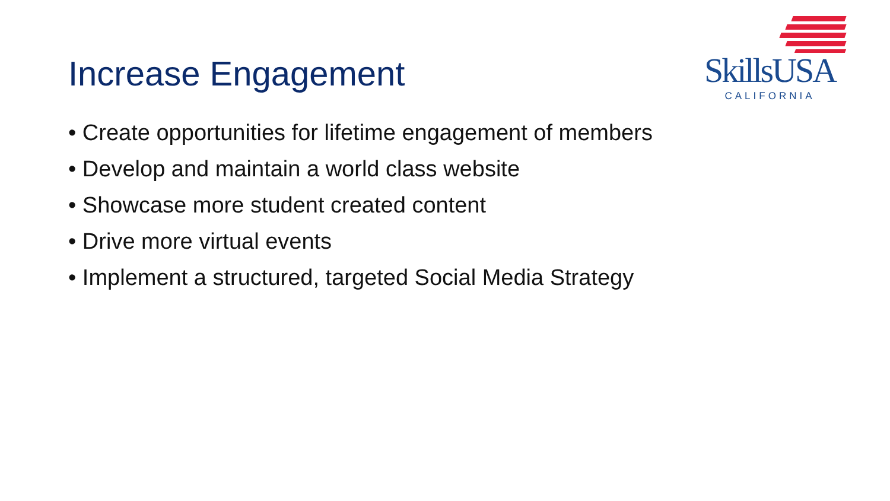Increase Engagement
SkillsUSA
CALIFORNIA
• Create opportunities for lifetime engagement of members
• Develop and maintain a world class website
• Showcase more student created content
• Drive more virtual events
• Implement a structured, targeted Social Media Strategy